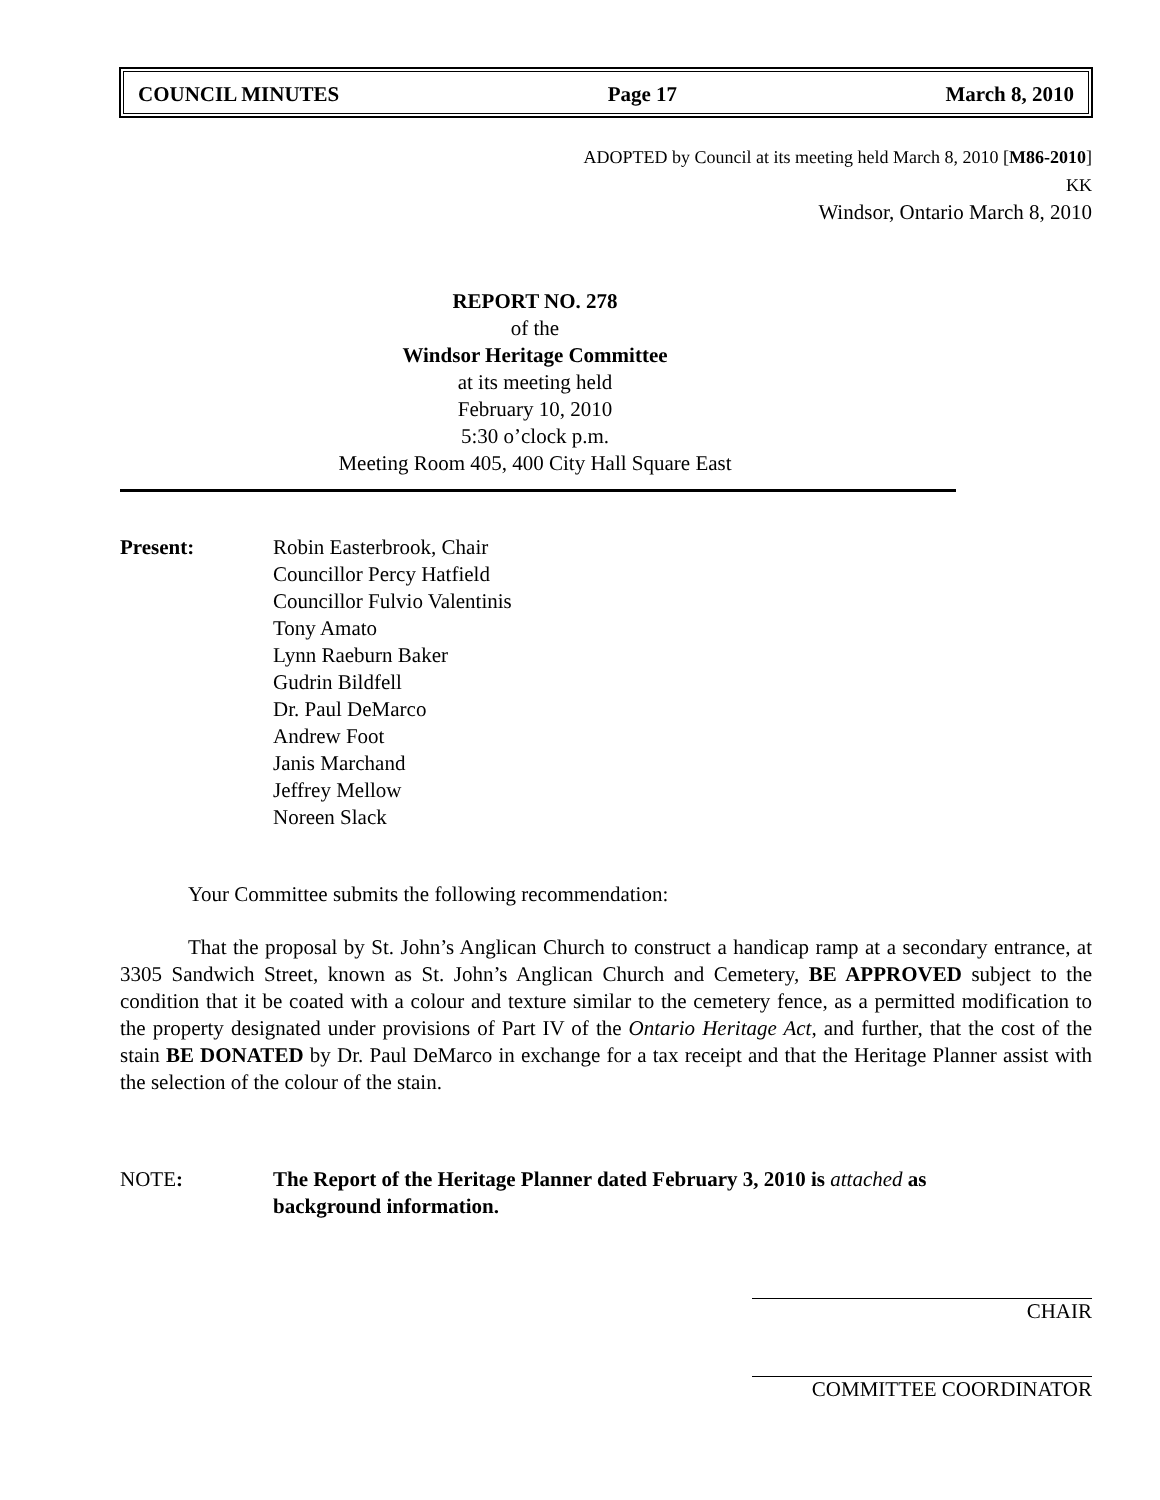COUNCIL MINUTES Page 17 March 8, 2010
ADOPTED by Council at its meeting held March 8, 2010 [M86-2010]
KK
Windsor, Ontario March 8, 2010
REPORT NO. 278
of the
Windsor Heritage Committee
at its meeting held
February 10, 2010
5:30 o’clock p.m.
Meeting Room 405, 400 City Hall Square East
Present: Robin Easterbrook, Chair
Councillor Percy Hatfield
Councillor Fulvio Valentinis
Tony Amato
Lynn Raeburn Baker
Gudrin Bildfell
Dr. Paul DeMarco
Andrew Foot
Janis Marchand
Jeffrey Mellow
Noreen Slack
Your Committee submits the following recommendation:
That the proposal by St. John’s Anglican Church to construct a handicap ramp at a secondary entrance, at 3305 Sandwich Street, known as St. John’s Anglican Church and Cemetery, BE APPROVED subject to the condition that it be coated with a colour and texture similar to the cemetery fence, as a permitted modification to the property designated under provisions of Part IV of the Ontario Heritage Act, and further, that the cost of the stain BE DONATED by Dr. Paul DeMarco in exchange for a tax receipt and that the Heritage Planner assist with the selection of the colour of the stain.
NOTE: The Report of the Heritage Planner dated February 3, 2010 is attached as
background information.
CHAIR
COMMITTEE COORDINATOR